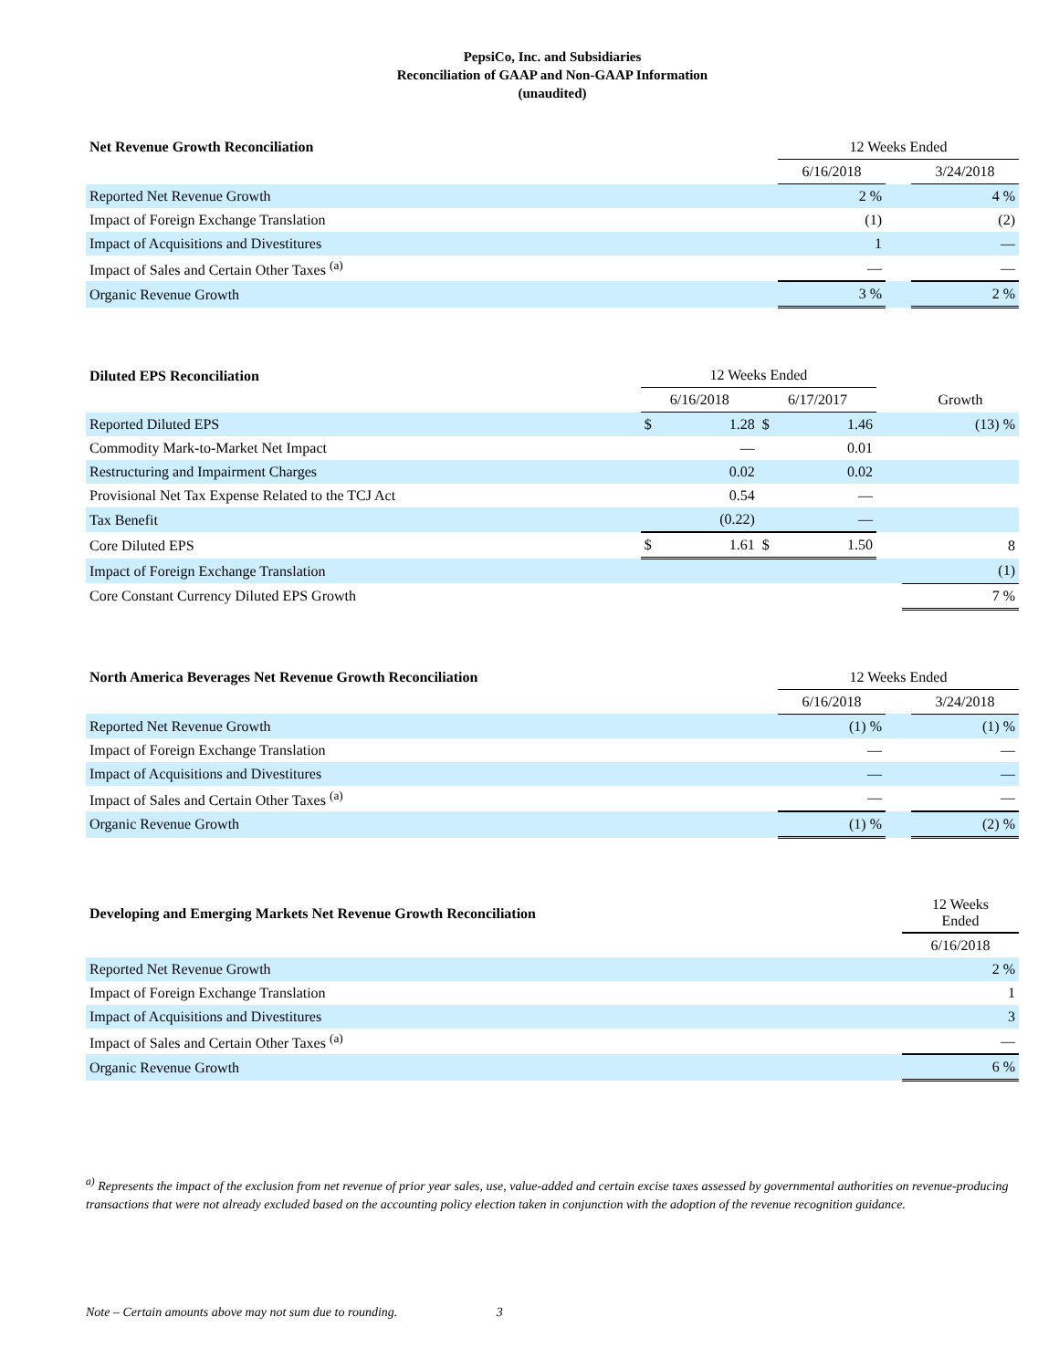PepsiCo, Inc. and Subsidiaries
Reconciliation of GAAP and Non-GAAP Information
(unaudited)
| Net Revenue Growth Reconciliation | 12 Weeks Ended | | |
| --- | --- | --- | --- |
| | 6/16/2018 | | 3/24/2018 |
| Reported Net Revenue Growth | 2 % | | 4 % |
| Impact of Foreign Exchange Translation | (1) | | (2) |
| Impact of Acquisitions and Divestitures | 1 | | — |
| Impact of Sales and Certain Other Taxes <sup>(a)</sup> | — | | — |
| Organic Revenue Growth | 3 % | | 2 % |
| Diluted EPS Reconciliation | 12 Weeks Ended | | | | | |
| --- | --- | --- | --- | --- | --- | --- |
| | 6/16/2018 | | 6/17/2017 | | | Growth |
| Reported Diluted EPS | $ | 1.28 | $ | 1.46 | | (13) % |
| Commodity Mark-to-Market Net Impact | | — | | 0.01 | | |
| Restructuring and Impairment Charges | | 0.02 | | 0.02 | | |
| Provisional Net Tax Expense Related to the TCJ Act | | 0.54 | | — | | |
| Tax Benefit | | (0.22) | | — | | |
| Core Diluted EPS | $ | 1.61 | $ | 1.50 | | 8 |
| Impact of Foreign Exchange Translation | | | | | | (1) |
| Core Constant Currency Diluted EPS Growth | | | | | | 7 % |
| North America Beverages Net Revenue Growth Reconciliation | 12 Weeks Ended | | |
| --- | --- | --- | --- |
| | 6/16/2018 | | 3/24/2018 |
| Reported Net Revenue Growth | (1) % | | (1) % |
| Impact of Foreign Exchange Translation | — | | — |
| Impact of Acquisitions and Divestitures | — | | — |
| Impact of Sales and Certain Other Taxes <sup>(a)</sup> | — | | — |
| Organic Revenue Growth | (1) % | | (2) % |
| Developing and Emerging Markets Net Revenue Growth Reconciliation | 12 Weeks Ended |
| --- | --- |
| | 6/16/2018 |
| Reported Net Revenue Growth | 2 % |
| Impact of Foreign Exchange Translation | 1 |
| Impact of Acquisitions and Divestitures | 3 |
| Impact of Sales and Certain Other Taxes <sup>(a)</sup> | — |
| Organic Revenue Growth | 6 % |
<sup>a)</sup> Represents the impact of the exclusion from net revenue of prior year sales, use, value-added and certain excise taxes assessed by governmental authorities on revenue-producing transactions that were not already excluded based on the accounting policy election taken in conjunction with the adoption of the revenue recognition guidance.
Note – Certain amounts above may not sum due to rounding. 3